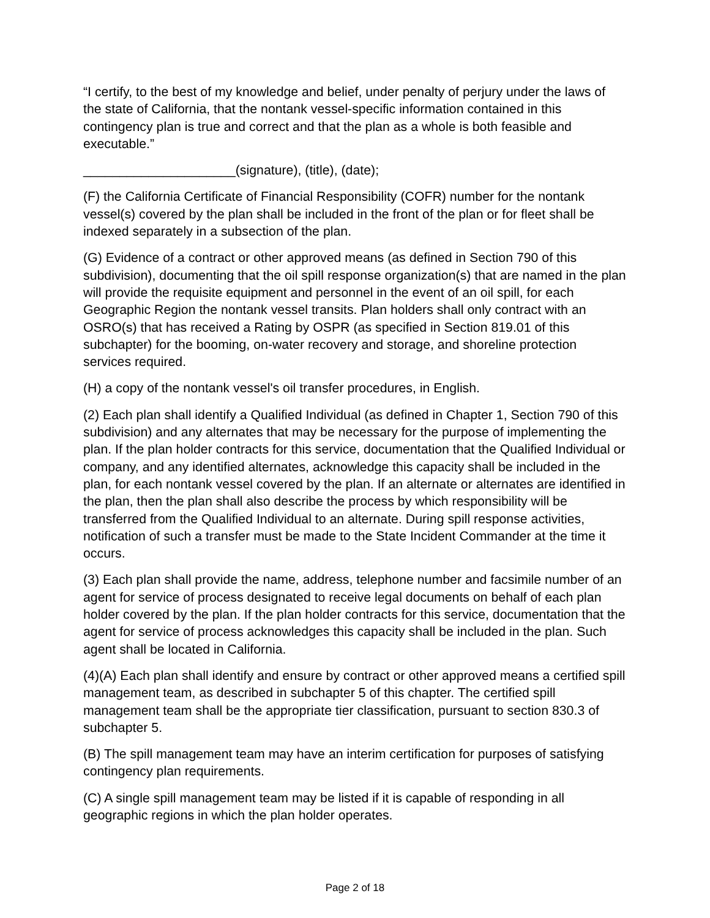“I certify, to the best of my knowledge and belief, under penalty of perjury under the laws of the state of California, that the nontank vessel-specific information contained in this contingency plan is true and correct and that the plan as a whole is both feasible and executable.”
_____________________(signature), (title), (date);
(F) the California Certificate of Financial Responsibility (COFR) number for the nontank vessel(s) covered by the plan shall be included in the front of the plan or for fleet shall be indexed separately in a subsection of the plan.
(G) Evidence of a contract or other approved means (as defined in Section 790 of this subdivision), documenting that the oil spill response organization(s) that are named in the plan will provide the requisite equipment and personnel in the event of an oil spill, for each Geographic Region the nontank vessel transits. Plan holders shall only contract with an OSRO(s) that has received a Rating by OSPR (as specified in Section 819.01 of this subchapter) for the booming, on-water recovery and storage, and shoreline protection services required.
(H) a copy of the nontank vessel's oil transfer procedures, in English.
(2) Each plan shall identify a Qualified Individual (as defined in Chapter 1, Section 790 of this subdivision) and any alternates that may be necessary for the purpose of implementing the plan. If the plan holder contracts for this service, documentation that the Qualified Individual or company, and any identified alternates, acknowledge this capacity shall be included in the plan, for each nontank vessel covered by the plan. If an alternate or alternates are identified in the plan, then the plan shall also describe the process by which responsibility will be transferred from the Qualified Individual to an alternate. During spill response activities, notification of such a transfer must be made to the State Incident Commander at the time it occurs.
(3) Each plan shall provide the name, address, telephone number and facsimile number of an agent for service of process designated to receive legal documents on behalf of each plan holder covered by the plan. If the plan holder contracts for this service, documentation that the agent for service of process acknowledges this capacity shall be included in the plan. Such agent shall be located in California.
(4)(A) Each plan shall identify and ensure by contract or other approved means a certified spill management team, as described in subchapter 5 of this chapter. The certified spill management team shall be the appropriate tier classification, pursuant to section 830.3 of subchapter 5.
(B) The spill management team may have an interim certification for purposes of satisfying contingency plan requirements.
(C) A single spill management team may be listed if it is capable of responding in all geographic regions in which the plan holder operates.
Page 2 of 18